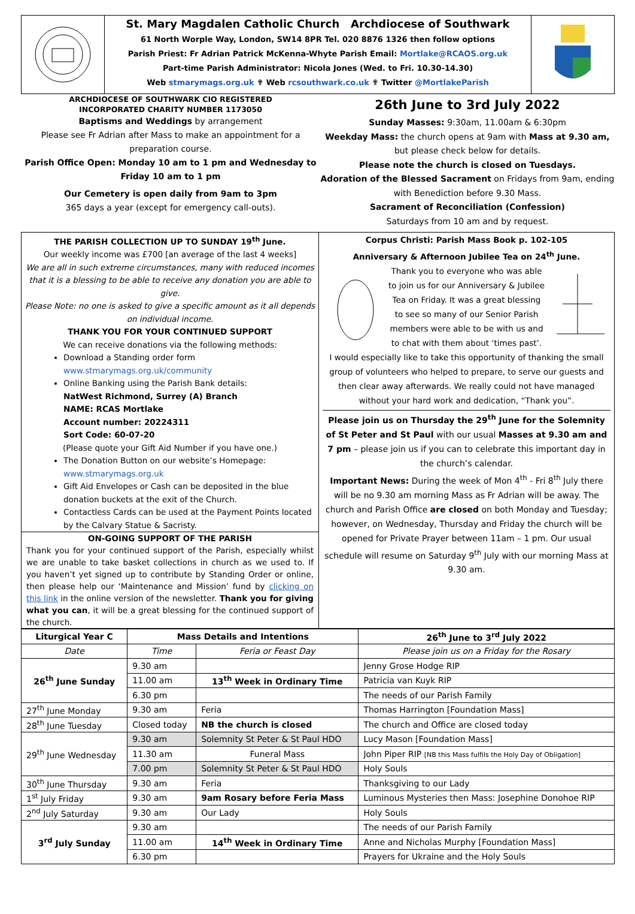St. Mary Magdalen Catholic Church Archdiocese of Southwark
61 North Worple Way, London, SW14 8PR Tel. 020 8876 1326 then follow options
Parish Priest: Fr Adrian Patrick McKenna-Whyte Parish Email: Mortlake@RCAOS.org.uk
Part-time Parish Administrator: Nicola Jones (Wed. to Fri. 10.30-14.30)
Web stmarymags.org.uk ✟ Web rcsouthwark.co.uk ✟ Twitter @MortlakeParish
ARCHDIOCESE OF SOUTHWARK CIO REGISTERED
INCORPORATED CHARITY NUMBER 1173050
Baptisms and Weddings by arrangement
Please see Fr Adrian after Mass to make an appointment for a preparation course.
Parish Office Open: Monday 10 am to 1 pm and Wednesday to Friday 10 am to 1 pm
Our Cemetery is open daily from 9am to 3pm
365 days a year (except for emergency call-outs).
26th June to 3rd July 2022
Sunday Masses: 9:30am, 11.00am & 6:30pm
Weekday Mass: the church opens at 9am with Mass at 9.30 am, but please check below for details.
Please note the church is closed on Tuesdays.
Adoration of the Blessed Sacrament on Fridays from 9am, ending with Benediction before 9.30 Mass.
Sacrament of Reconciliation (Confession)
Saturdays from 10 am and by request.
THE PARISH COLLECTION UP TO SUNDAY 19<sup>th</sup> June.
Our weekly income was £700 [an average of the last 4 weeks]
We are all in such extreme circumstances, many with reduced incomes that it is a blessing to be able to receive any donation you are able to give.
Please Note: no one is asked to give a specific amount as it all depends on individual income.
THANK YOU FOR YOUR CONTINUED SUPPORT
We can receive donations via the following methods:
Download a Standing order form
www.stmarymags.org.uk/community
Online Banking using the Parish Bank details:
NatWest Richmond, Surrey (A) Branch
NAME: RCAS Mortlake
Account number: 20224311
Sort Code: 60-07-20
(Please quote your Gift Aid Number if you have one.)
The Donation Button on our website’s Homepage: www.stmarymags.org.uk
Gift Aid Envelopes or Cash can be deposited in the blue donation buckets at the exit of the Church.
Contactless Cards can be used at the Payment Points located by the Calvary Statue & Sacristy.
ON-GOING SUPPORT OF THE PARISH
Thank you for your continued support of the Parish, especially whilst we are unable to take basket collections in church as we used to. If you haven’t yet signed up to contribute by Standing Order or online, then please help our ‘Maintenance and Mission’ fund by clicking on this link in the online version of the newsletter. Thank you for giving what you can, it will be a great blessing for the continued support of the church.
Corpus Christi: Parish Mass Book p. 102-105
Anniversary & Afternoon Jubilee Tea on 24<sup>th</sup> June.
Thank you to everyone who was able to join us for our Anniversary & Jubilee Tea on Friday. It was a great blessing to see so many of our Senior Parish members were able to be with us and to chat with them about ‘times past’.
I would especially like to take this opportunity of thanking the small group of volunteers who helped to prepare, to serve our guests and then clear away afterwards. We really could not have managed without your hard work and dedication, “Thank you”.
Please join us on Thursday the 29<sup>th</sup> June for the Solemnity of St Peter and St Paul with our usual Masses at 9.30 am and 7 pm – please join us if you can to celebrate this important day in the church’s calendar.
Important News: During the week of Mon 4<sup>th</sup> - Fri 8<sup>th</sup> July there will be no 9.30 am morning Mass as Fr Adrian will be away. The church and Parish Office are closed on both Monday and Tuesday; however, on Wednesday, Thursday and Friday the church will be opened for Private Prayer between 11am – 1 pm. Our usual schedule will resume on Saturday 9<sup>th</sup> July with our morning Mass at 9.30 am.
| Liturgical Year C | Mass Details and Intentions | | 26<sup>th</sup> June to 3<sup>rd</sup> July 2022 |
| --- | --- | --- | --- |
| Date | Time | Feria or Feast Day | Please join us on a Friday for the Rosary |
| 26<sup>th</sup> June Sunday | 9.30 am | | Jenny Grose Hodge RIP |
| | 11.00 am | 13<sup>th</sup> Week in Ordinary Time | Patricia van Kuyk RIP |
| | 6.30 pm | | The needs of our Parish Family |
| 27<sup>th</sup> June Monday | 9.30 am | Feria | Thomas Harrington [Foundation Mass] |
| 28<sup>th</sup> June Tuesday | Closed today | NB the church is closed | The church and Office are closed today |
| 29<sup>th</sup> June Wednesday | 9.30 am | Solemnity St Peter & St Paul HDO | Lucy Mason [Foundation Mass] |
| | 11.30 am | Funeral Mass | John Piper RIP [NB this Mass fulfils the Holy Day of Obligation] |
| | 7.00 pm | Solemnity St Peter & St Paul HDO | Holy Souls |
| 30<sup>th</sup> June Thursday | 9.30 am | Feria | Thanksgiving to our Lady |
| 1<sup>st</sup> July Friday | 9.30 am | 9am Rosary before Feria Mass | Luminous Mysteries then Mass: Josephine Donohoe RIP |
| 2<sup>nd</sup> July Saturday | 9.30 am | Our Lady | Holy Souls |
| 3<sup>rd</sup> July Sunday | 9.30 am | | The needs of our Parish Family |
| | 11.00 am | 14<sup>th</sup> Week in Ordinary Time | Anne and Nicholas Murphy [Foundation Mass] |
| | 6.30 pm | | Prayers for Ukraine and the Holy Souls |